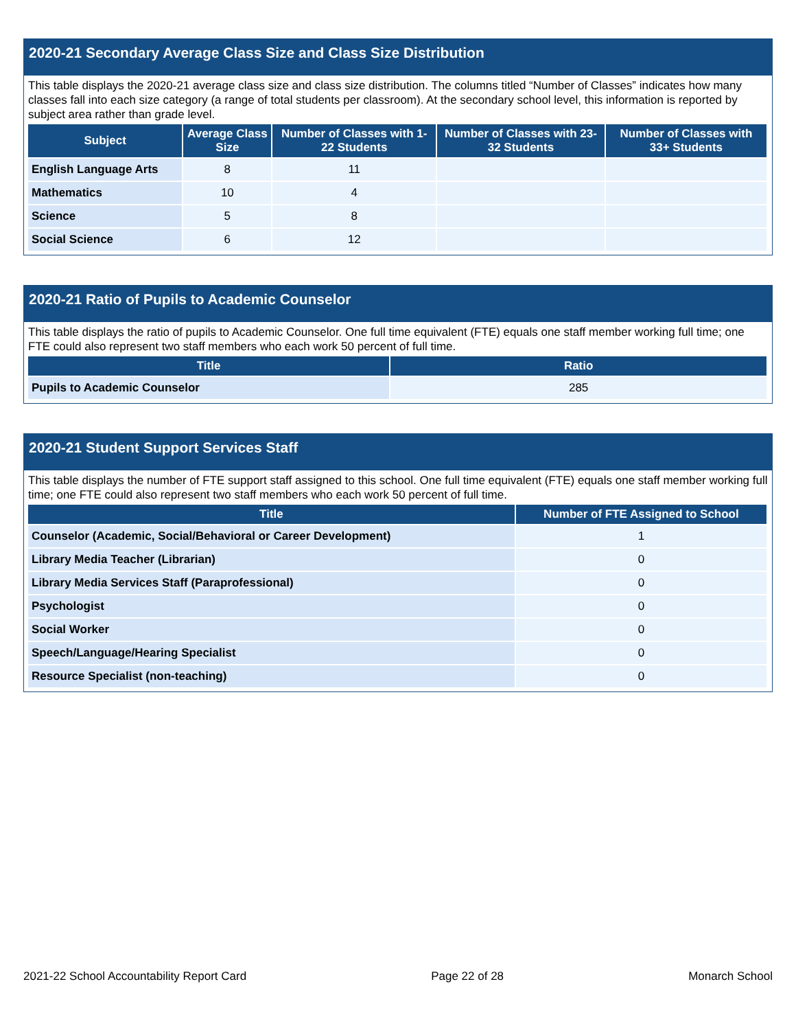2020-21 Secondary Average Class Size and Class Size Distribution
This table displays the 2020-21 average class size and class size distribution. The columns titled “Number of Classes” indicates how many classes fall into each size category (a range of total students per classroom). At the secondary school level, this information is reported by subject area rather than grade level.
| Subject | Average Class Size | Number of Classes with 1-22 Students | Number of Classes with 23-32 Students | Number of Classes with 33+ Students |
| --- | --- | --- | --- | --- |
| English Language Arts | 8 | 11 | | |
| Mathematics | 10 | 4 | | |
| Science | 5 | 8 | | |
| Social Science | 6 | 12 | | |
2020-21 Ratio of Pupils to Academic Counselor
This table displays the ratio of pupils to Academic Counselor. One full time equivalent (FTE) equals one staff member working full time; one FTE could also represent two staff members who each work 50 percent of full time.
| Title | Ratio |
| --- | --- |
| Pupils to Academic Counselor | 285 |
2020-21 Student Support Services Staff
This table displays the number of FTE support staff assigned to this school. One full time equivalent (FTE) equals one staff member working full time; one FTE could also represent two staff members who each work 50 percent of full time.
| Title | Number of FTE Assigned to School |
| --- | --- |
| Counselor (Academic, Social/Behavioral or Career Development) | 1 |
| Library Media Teacher (Librarian) | 0 |
| Library Media Services Staff (Paraprofessional) | 0 |
| Psychologist | 0 |
| Social Worker | 0 |
| Speech/Language/Hearing Specialist | 0 |
| Resource Specialist (non-teaching) | 0 |
2021-22 School Accountability Report Card Page 22 of 28 Monarch School